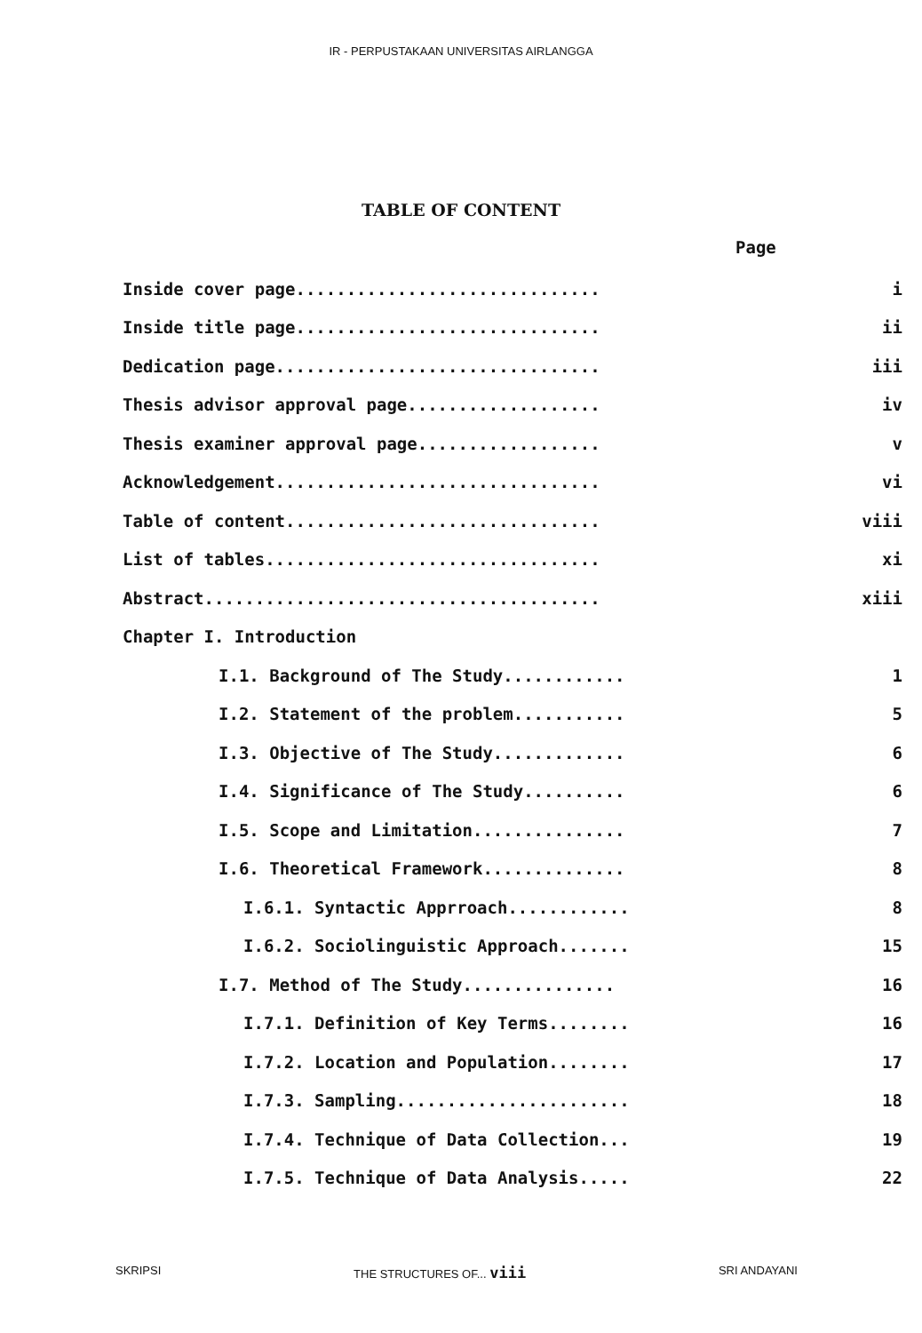IR - PERPUSTAKAAN UNIVERSITAS AIRLANGGA
TABLE OF CONTENT
Page
| Inside cover page.............................. | i |
| Inside title page.............................. | ii |
| Dedication page................................ | iii |
| Thesis advisor approval page................... | iv |
| Thesis examiner approval page.................. | v |
| Acknowledgement................................ | vi |
| Table of content............................... | viii |
| List of tables................................. | xi |
| Abstract....................................... | xiii |
| Chapter I. Introduction | |
| I.1. Background of The Study............ | 1 |
| I.2. Statement of the problem........... | 5 |
| I.3. Objective of The Study............. | 6 |
| I.4. Significance of The Study.......... | 6 |
| I.5. Scope and Limitation............... | 7 |
| I.6. Theoretical Framework.............. | 8 |
| I.6.1. Syntactic Apprroach............ | 8 |
| I.6.2. Sociolinguistic Approach....... | 15 |
| I.7. Method of The Study............... | 16 |
| I.7.1. Definition of Key Terms........ | 16 |
| I.7.2. Location and Population........ | 17 |
| I.7.3. Sampling....................... | 18 |
| I.7.4. Technique of Data Collection... | 19 |
| I.7.5. Technique of Data Analysis..... | 22 |
SKRIPSI THE STRUCTURES OF... viii SRI ANDAYANI